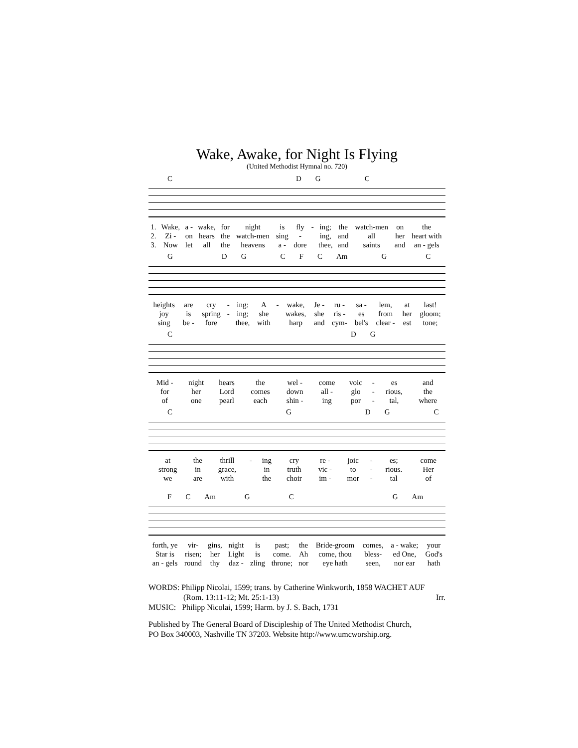Wake, Awake, for Night Is Flying
(United Methodist Hymnal no. 720)
CDGC
| 1. | Wake, | a - | wake, | for | night | is | fly | - | ing; | the | watch-men | on | the |
| 2. | Zi - | on | hears | the | watch-men | sing | - | | ing, | and | all | her | heart with |
| 3. | Now | let | all | the | heavens | a - | dore | | thee, | and | saints | and | an - gels |
GDGCFC Am GC
| heights | are | cry | - | ing: | A | - | wake, | Je - | ru - | sa - | lem, | at | last! |
| joy | is | spring | - | ing; | she | | wakes, | she | ris - | es | from | her | gloom; |
| sing | be - | fore | | thee, | with | | harp | and | cym- | bel's | clear - | est | tone; |
CDG
| Mid - | night | hears | the | wel - | come | voic | - | es | and |
| for | her | Lord | comes | down | all - | glo | - | rious, | the |
| of | one | pearl | each | shin - | ing | por | - | tal, | where |
CGDGC
| at | the | thrill | - | ing | cry | re - | joic | - | es; | come |
| strong | in | grace, | | in | truth | vic - | to | - | rious. | Her |
| we | are | with | | the | choir | im - | mor | - | tal | of |
FC Am GCG Am
| forth, ye | vir- | gins, | night | is | past; | the | Bride-groom | comes, | a - wake; | your |
| Star is | risen; | her | Light | is | come. | Ah | come, thou | bless- | ed One, | God's |
| an - gels | round | thy | daz - | zling | throne; | nor | eye hath | seen, | nor ear | hath |
WORDS: Philipp Nicolai, 1599; trans. by Catherine Winkworth, 1858 WACHET AUF
(Rom. 13:11-12; Mt. 25:1-13) Irr.
MUSIC: Philipp Nicolai, 1599; Harm. by J. S. Bach, 1731
Published by The General Board of Discipleship of The United Methodist Church,
PO Box 340003, Nashville TN 37203. Website http://www.umcworship.org.